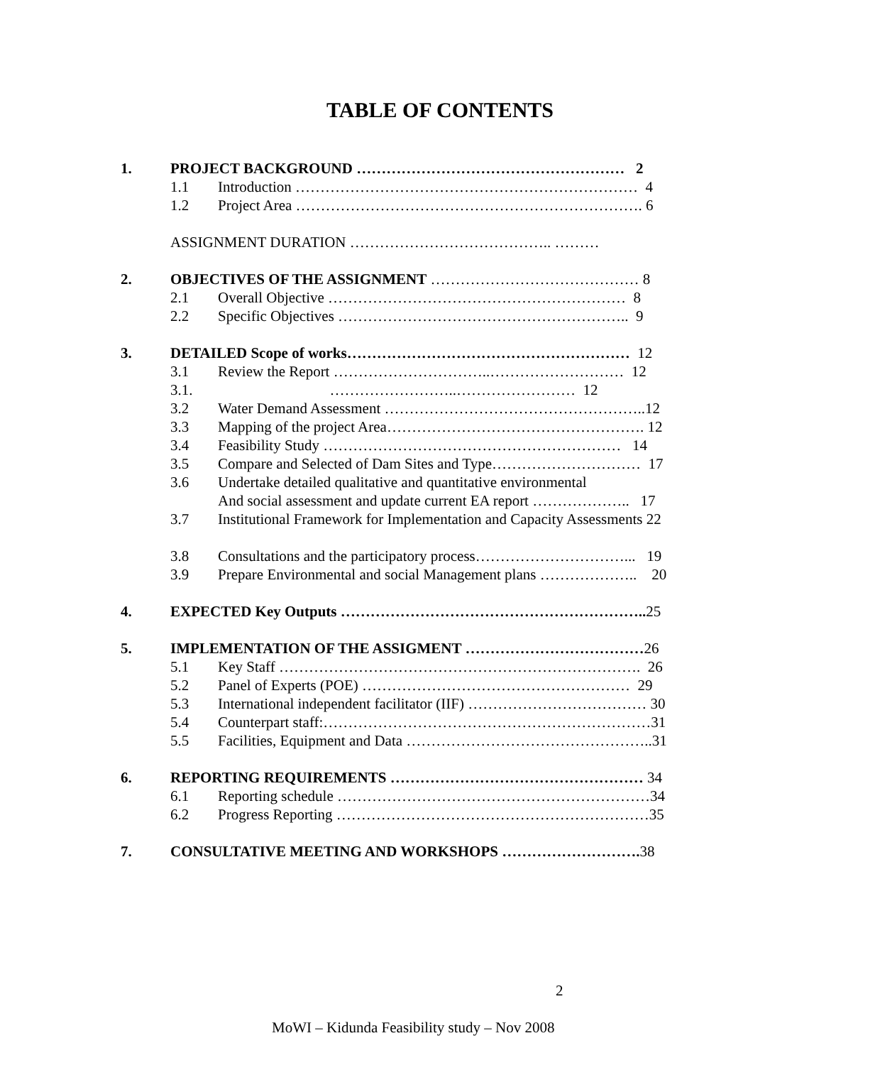TABLE OF CONTENTS
1. PROJECT BACKGROUND ……………………………………………… 2
1.1 Introduction …………………………………………………………… 4
1.2 Project Area ……………………………………………………………. 6
ASSIGNMENT DURATION ………………………………….. ………
2. OBJECTIVES OF THE ASSIGNMENT …………………………………… 8
2.1 Overall Objective …………………………………………………… 8
2.2 Specific Objectives ………………………………………………….. 9
3. DETAILED Scope of works………………………………………………… 12
3.1 Review the Report …………………………..……………………… 12
3.1. ……………………..…………………… 12
3.2 Water Demand Assessment ……………………………………………..12
3.3 Mapping of the project Area……………………………………………. 12
3.4 Feasibility Study …………………………………………………… 14
3.5 Compare and Selected of Dam Sites and Type………………………… 17
3.6 Undertake detailed qualitative and quantitative environmental
And social assessment and update current EA report ……………….. 17
3.7 Institutional Framework for Implementation and Capacity Assessments 22
3.8 Consultations and the participatory process…………………………... 19
3.9 Prepare Environmental and social Management plans ……………….. 20
4. EXPECTED Key Outputs …………………………………………………….. 25
5. IMPLEMENTATION OF THE ASSIGMENT ………………………………26
5.1 Key Staff ………………………………………………………………. 26
5.2 Panel of Experts (POE) ……………………………………………… 29
5.3 International independent facilitator (IIF) ……………………………… 30
5.4 Counterpart staff:…………………………………………………………31
5.5 Facilities, Equipment and Data …………………………………………..31
6. REPORTING REQUIREMENTS …………………………………………… 34
6.1 Reporting schedule ………………………………………………………34
6.2 Progress Reporting ………………………………………………………35
7. CONSULTATIVE MEETING AND WORKSHOPS ………………………. 38
2
MoWI – Kidunda Feasibility study – Nov 2008